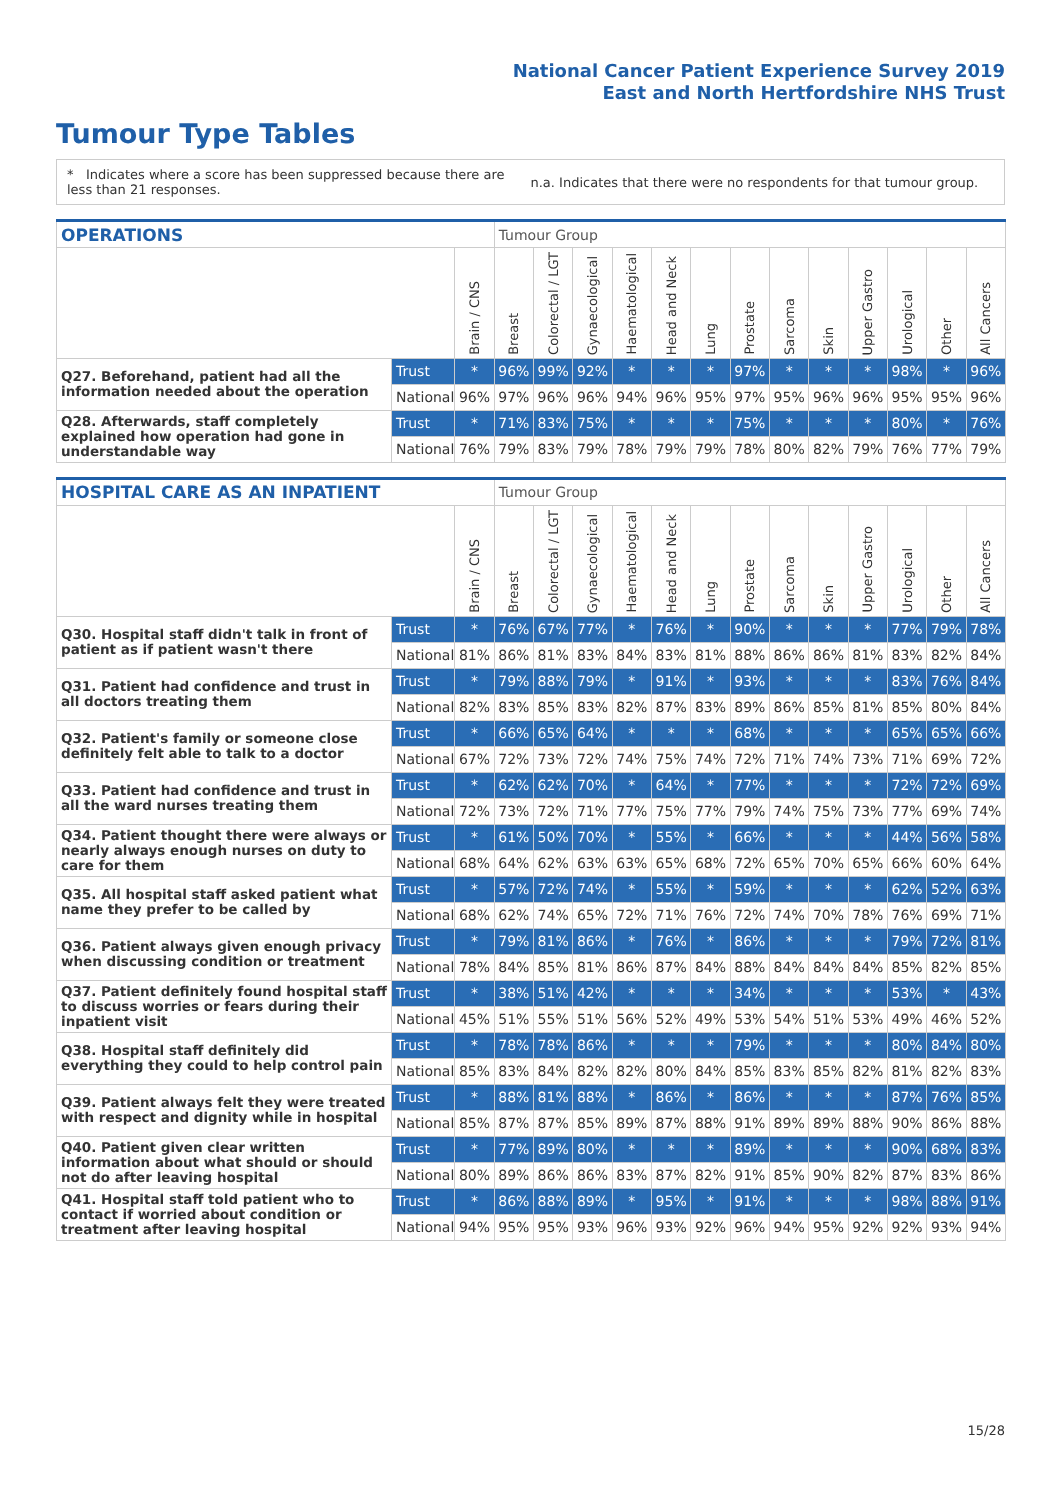National Cancer Patient Experience Survey 2019
East and North Hertfordshire NHS Trust
Tumour Type Tables
* Indicates where a score has been suppressed because there are less than 21 responses.
n.a. Indicates that there were no respondents for that tumour group.
| OPERATIONS | | | Tumour Group | | | | | | | | | | | | |
| --- | --- | --- | --- | --- | --- | --- | --- | --- | --- | --- | --- | --- | --- | --- | --- |
| | | Brain / CNS | Breast | Colorectal / LGT | Gynaecological | Haematological | Head and Neck | Lung | Prostate | Sarcoma | Skin | Upper Gastro | Urological | Other | All Cancers |
| Q27. Beforehand, patient had all the information needed about the operation | Trust | * | 96% | 99% | 92% | * | * | * | 97% | * | * | * | 98% | * | 96% |
| | National | 96% | 97% | 96% | 96% | 94% | 96% | 95% | 97% | 95% | 96% | 96% | 95% | 95% | 96% |
| Q28. Afterwards, staff completely explained how operation had gone in understandable way | Trust | * | 71% | 83% | 75% | * | * | * | 75% | * | * | * | 80% | * | 76% |
| | National | 76% | 79% | 83% | 79% | 78% | 79% | 79% | 78% | 80% | 82% | 79% | 76% | 77% | 79% |
| HOSPITAL CARE AS AN INPATIENT | | | Tumour Group | | | | | | | | | | | | |
| --- | --- | --- | --- | --- | --- | --- | --- | --- | --- | --- | --- | --- | --- | --- | --- |
| | | Brain / CNS | Breast | Colorectal / LGT | Gynaecological | Haematological | Head and Neck | Lung | Prostate | Sarcoma | Skin | Upper Gastro | Urological | Other | All Cancers |
| Q30. Hospital staff didn't talk in front of patient as if patient wasn't there | Trust | * | 76% | 67% | 77% | * | 76% | * | 90% | * | * | * | 77% | 79% | 78% |
| | National | 81% | 86% | 81% | 83% | 84% | 83% | 81% | 88% | 86% | 86% | 81% | 83% | 82% | 84% |
| Q31. Patient had confidence and trust in all doctors treating them | Trust | * | 79% | 88% | 79% | * | 91% | * | 93% | * | * | * | 83% | 76% | 84% |
| | National | 82% | 83% | 85% | 83% | 82% | 87% | 83% | 89% | 86% | 85% | 81% | 85% | 80% | 84% |
| Q32. Patient's family or someone close definitely felt able to talk to a doctor | Trust | * | 66% | 65% | 64% | * | * | * | 68% | * | * | * | 65% | 65% | 66% |
| | National | 67% | 72% | 73% | 72% | 74% | 75% | 74% | 72% | 71% | 74% | 73% | 71% | 69% | 72% |
| Q33. Patient had confidence and trust in all the ward nurses treating them | Trust | * | 62% | 62% | 70% | * | 64% | * | 77% | * | * | * | 72% | 72% | 69% |
| | National | 72% | 73% | 72% | 71% | 77% | 75% | 77% | 79% | 74% | 75% | 73% | 77% | 69% | 74% |
| Q34. Patient thought there were always or nearly always enough nurses on duty to care for them | Trust | * | 61% | 50% | 70% | * | 55% | * | 66% | * | * | * | 44% | 56% | 58% |
| | National | 68% | 64% | 62% | 63% | 63% | 65% | 68% | 72% | 65% | 70% | 65% | 66% | 60% | 64% |
| Q35. All hospital staff asked patient what name they prefer to be called by | Trust | * | 57% | 72% | 74% | * | 55% | * | 59% | * | * | * | 62% | 52% | 63% |
| | National | 68% | 62% | 74% | 65% | 72% | 71% | 76% | 72% | 74% | 70% | 78% | 76% | 69% | 71% |
| Q36. Patient always given enough privacy when discussing condition or treatment | Trust | * | 79% | 81% | 86% | * | 76% | * | 86% | * | * | * | 79% | 72% | 81% |
| | National | 78% | 84% | 85% | 81% | 86% | 87% | 84% | 88% | 84% | 84% | 84% | 85% | 82% | 85% |
| Q37. Patient definitely found hospital staff to discuss worries or fears during their inpatient visit | Trust | * | 38% | 51% | 42% | * | * | * | 34% | * | * | * | 53% | * | 43% |
| | National | 45% | 51% | 55% | 51% | 56% | 52% | 49% | 53% | 54% | 51% | 53% | 49% | 46% | 52% |
| Q38. Hospital staff definitely did everything they could to help control pain | Trust | * | 78% | 78% | 86% | * | * | * | 79% | * | * | * | 80% | 84% | 80% |
| | National | 85% | 83% | 84% | 82% | 82% | 80% | 84% | 85% | 83% | 85% | 82% | 81% | 82% | 83% |
| Q39. Patient always felt they were treated with respect and dignity while in hospital | Trust | * | 88% | 81% | 88% | * | 86% | * | 86% | * | * | * | 87% | 76% | 85% |
| | National | 85% | 87% | 87% | 85% | 89% | 87% | 88% | 91% | 89% | 89% | 88% | 90% | 86% | 88% |
| Q40. Patient given clear written information about what should or should not do after leaving hospital | Trust | * | 77% | 89% | 80% | * | * | * | 89% | * | * | * | 90% | 68% | 83% |
| | National | 80% | 89% | 86% | 86% | 83% | 87% | 82% | 91% | 85% | 90% | 82% | 87% | 83% | 86% |
| Q41. Hospital staff told patient who to contact if worried about condition or treatment after leaving hospital | Trust | * | 86% | 88% | 89% | * | 95% | * | 91% | * | * | * | 98% | 88% | 91% |
| | National | 94% | 95% | 95% | 93% | 96% | 93% | 92% | 96% | 94% | 95% | 92% | 92% | 93% | 94% |
15/28